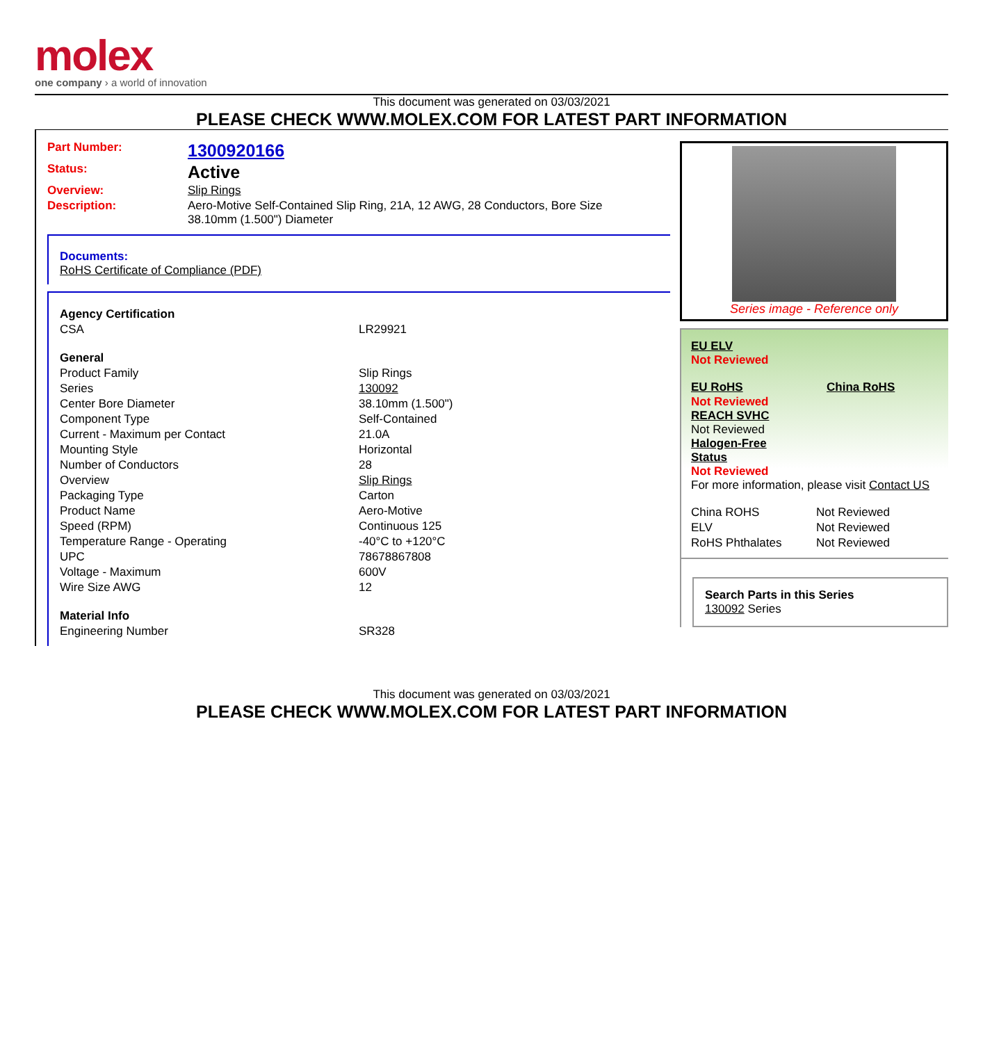molex
one company › a world of innovation
This document was generated on 03/03/2021
PLEASE CHECK WWW.MOLEX.COM FOR LATEST PART INFORMATION
| Part Number: | 1300920166 |
| Status: | Active |
| Overview: | Slip Rings |
| Description: | Aero-Motive Self-Contained Slip Ring, 21A, 12 AWG, 28 Conductors, Bore Size 38.10mm (1.500") Diameter |
Documents:
RoHS Certificate of Compliance (PDF)
| Agency Certification | |
| CSA | LR29921 |
| General | |
| Product Family | Slip Rings |
| Series | 130092 |
| Center Bore Diameter | 38.10mm (1.500") |
| Component Type | Self-Contained |
| Current - Maximum per Contact | 21.0A |
| Mounting Style | Horizontal |
| Number of Conductors | 28 |
| Overview | Slip Rings |
| Packaging Type | Carton |
| Product Name | Aero-Motive |
| Speed (RPM) | Continuous 125 |
| Temperature Range - Operating | -40°C to +120°C |
| UPC | 78678867808 |
| Voltage - Maximum | 600V |
| Wire Size AWG | 12 |
| Material Info | |
| Engineering Number | SR328 |
Series image - Reference only
EU ELV
Not Reviewed
| EU RoHS | China RoHS |
Not Reviewed
REACH SVHC
Not Reviewed
Halogen-Free
Status
Not Reviewed
For more information, please visit Contact US
| China ROHS | Not Reviewed |
| ELV | Not Reviewed |
| RoHS Phthalates | Not Reviewed |
Search Parts in this Series
130092 Series
This document was generated on 03/03/2021
PLEASE CHECK WWW.MOLEX.COM FOR LATEST PART INFORMATION